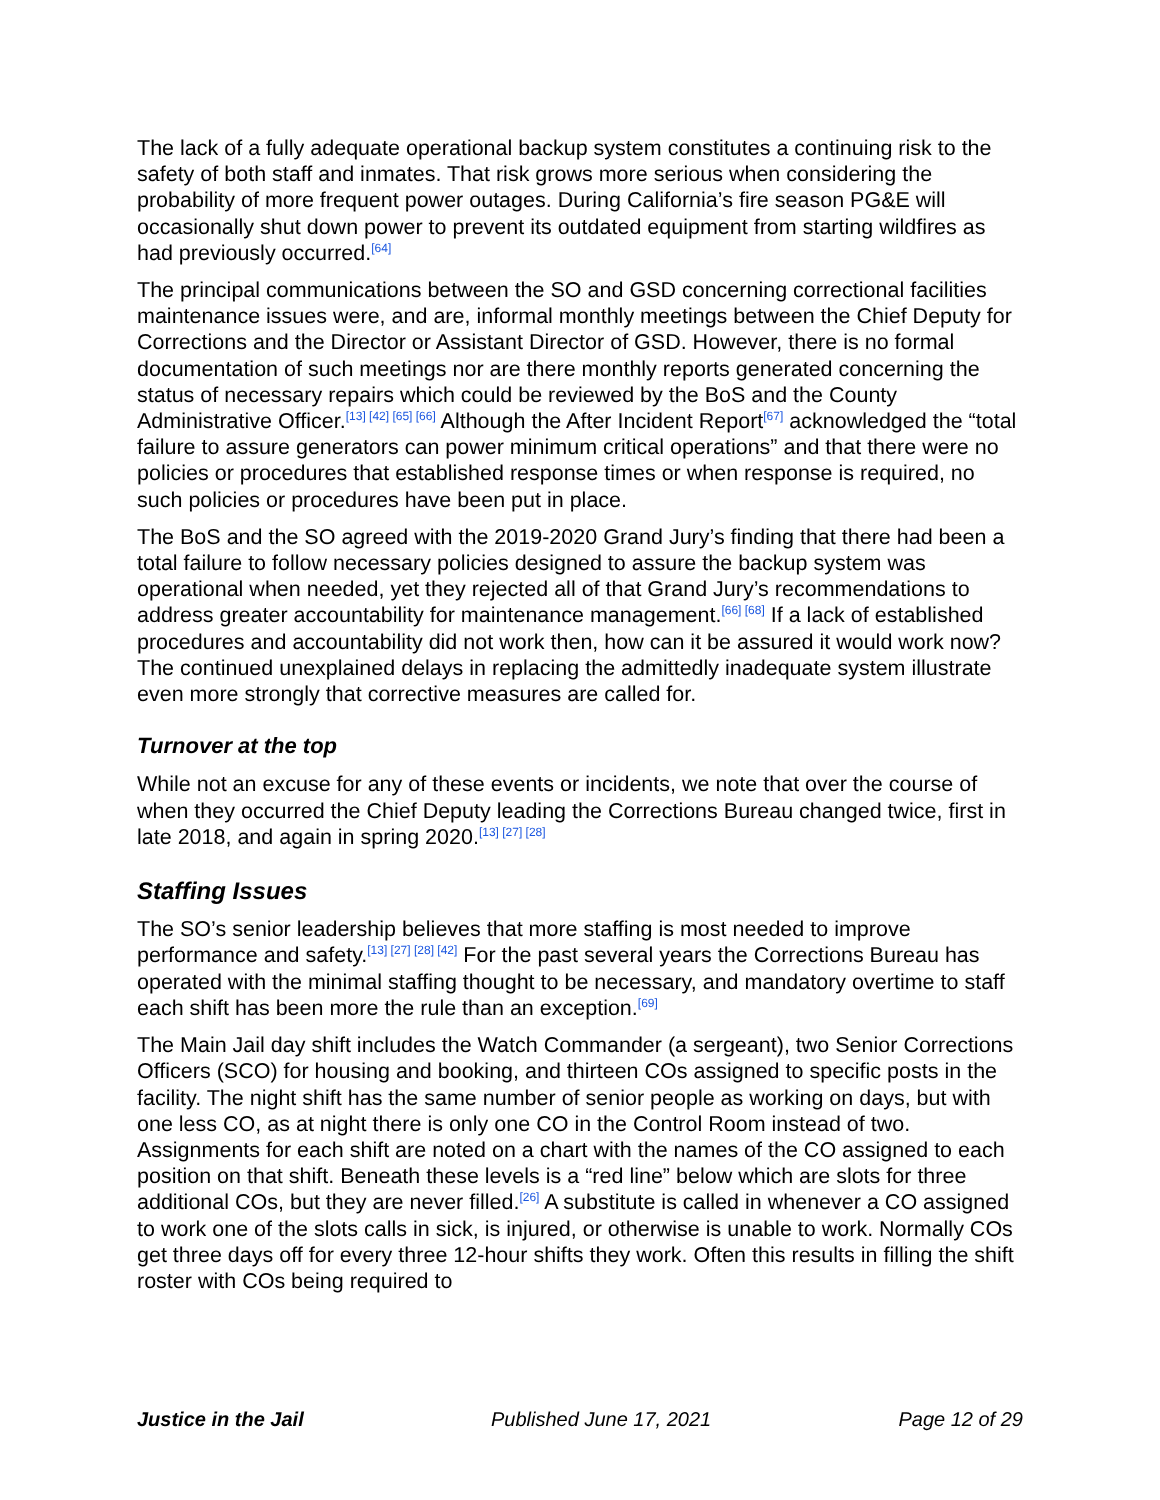The lack of a fully adequate operational backup system constitutes a continuing risk to the safety of both staff and inmates. That risk grows more serious when considering the probability of more frequent power outages. During California’s fire season PG&E will occasionally shut down power to prevent its outdated equipment from starting wildfires as had previously occurred.<sup>[64]</sup>
The principal communications between the SO and GSD concerning correctional facilities maintenance issues were, and are, informal monthly meetings between the Chief Deputy for Corrections and the Director or Assistant Director of GSD. However, there is no formal documentation of such meetings nor are there monthly reports generated concerning the status of necessary repairs which could be reviewed by the BoS and the County Administrative Officer.<sup>[13] [42] [65] [66]</sup> Although the After Incident Report<sup>[67]</sup> acknowledged the “total failure to assure generators can power minimum critical operations” and that there were no policies or procedures that established response times or when response is required, no such policies or procedures have been put in place.
The BoS and the SO agreed with the 2019-2020 Grand Jury’s finding that there had been a total failure to follow necessary policies designed to assure the backup system was operational when needed, yet they rejected all of that Grand Jury’s recommendations to address greater accountability for maintenance management.<sup>[66] [68]</sup> If a lack of established procedures and accountability did not work then, how can it be assured it would work now? The continued unexplained delays in replacing the admittedly inadequate system illustrate even more strongly that corrective measures are called for.
Turnover at the top
While not an excuse for any of these events or incidents, we note that over the course of when they occurred the Chief Deputy leading the Corrections Bureau changed twice, first in late 2018, and again in spring 2020.<sup>[13] [27] [28]</sup>
Staffing Issues
The SO’s senior leadership believes that more staffing is most needed to improve performance and safety.<sup>[13] [27] [28] [42]</sup> For the past several years the Corrections Bureau has operated with the minimal staffing thought to be necessary, and mandatory overtime to staff each shift has been more the rule than an exception.<sup>[69]</sup>
The Main Jail day shift includes the Watch Commander (a sergeant), two Senior Corrections Officers (SCO) for housing and booking, and thirteen COs assigned to specific posts in the facility. The night shift has the same number of senior people as working on days, but with one less CO, as at night there is only one CO in the Control Room instead of two. Assignments for each shift are noted on a chart with the names of the CO assigned to each position on that shift. Beneath these levels is a “red line” below which are slots for three additional COs, but they are never filled.<sup>[26]</sup> A substitute is called in whenever a CO assigned to work one of the slots calls in sick, is injured, or otherwise is unable to work. Normally COs get three days off for every three 12-hour shifts they work. Often this results in filling the shift roster with COs being required to
Justice in the Jail Published June 17, 2021 Page 12 of 29